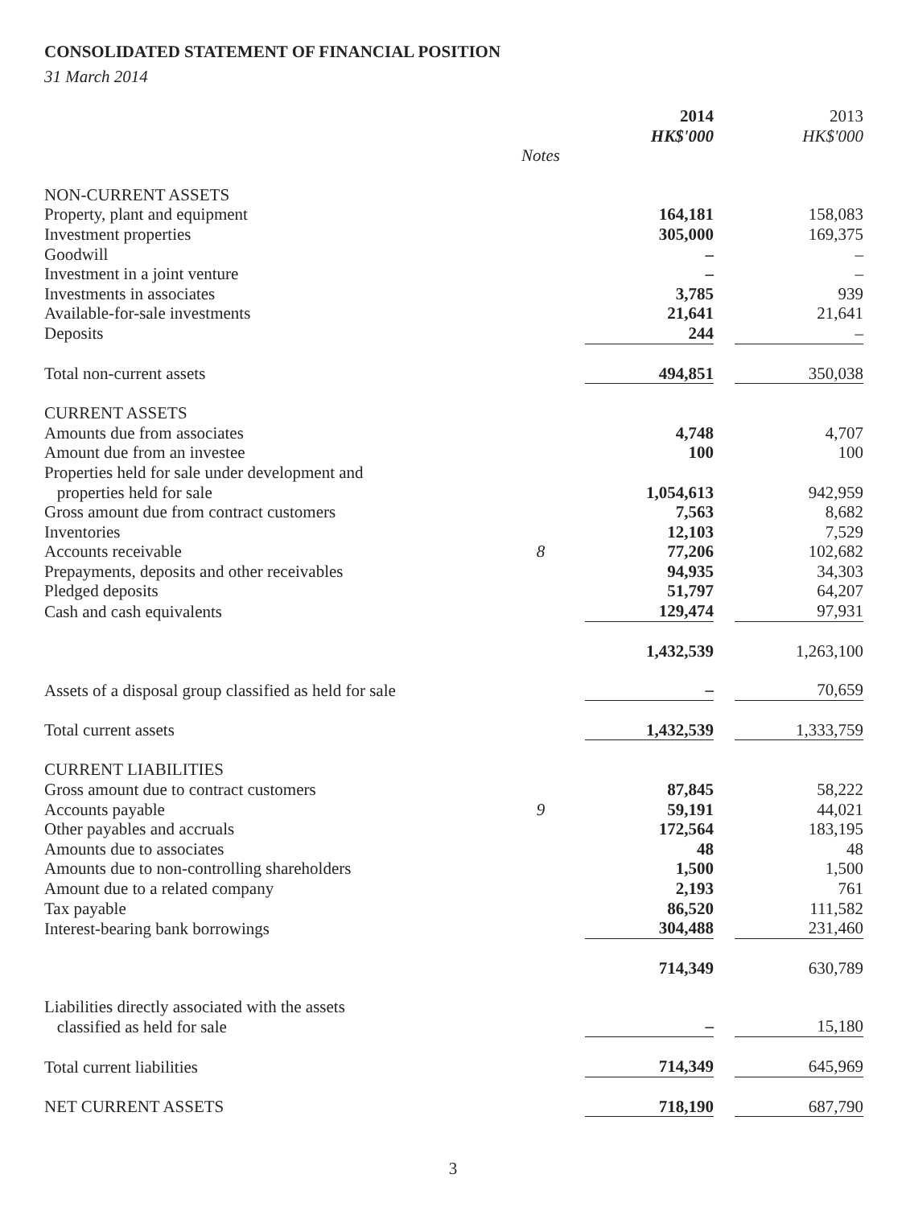CONSOLIDATED STATEMENT OF FINANCIAL POSITION
31 March 2014
| | | 2014 HK$'000 | | 2013 HK$'000 |
| --- | --- | --- | --- | --- |
| | Notes | | | |
| NON-CURRENT ASSETS | | | | |
| Property, plant and equipment | | 164,181 | | 158,083 |
| Investment properties | | 305,000 | | 169,375 |
| Goodwill | | – | | – |
| Investment in a joint venture | | – | | – |
| Investments in associates | | 3,785 | | 939 |
| Available-for-sale investments | | 21,641 | | 21,641 |
| Deposits | | 244 | | – |
| Total non-current assets | | 494,851 | | 350,038 |
| CURRENT ASSETS | | | | |
| Amounts due from associates | | 4,748 | | 4,707 |
| Amount due from an investee | | 100 | | 100 |
| Properties held for sale under development and properties held for sale | | 1,054,613 | | 942,959 |
| Gross amount due from contract customers | | 7,563 | | 8,682 |
| Inventories | | 12,103 | | 7,529 |
| Accounts receivable | 8 | 77,206 | | 102,682 |
| Prepayments, deposits and other receivables | | 94,935 | | 34,303 |
| Pledged deposits | | 51,797 | | 64,207 |
| Cash and cash equivalents | | 129,474 | | 97,931 |
| | | 1,432,539 | | 1,263,100 |
| Assets of a disposal group classified as held for sale | | – | | 70,659 |
| Total current assets | | 1,432,539 | | 1,333,759 |
| CURRENT LIABILITIES | | | | |
| Gross amount due to contract customers | | 87,845 | | 58,222 |
| Accounts payable | 9 | 59,191 | | 44,021 |
| Other payables and accruals | | 172,564 | | 183,195 |
| Amounts due to associates | | 48 | | 48 |
| Amounts due to non-controlling shareholders | | 1,500 | | 1,500 |
| Amount due to a related company | | 2,193 | | 761 |
| Tax payable | | 86,520 | | 111,582 |
| Interest-bearing bank borrowings | | 304,488 | | 231,460 |
| | | 714,349 | | 630,789 |
| Liabilities directly associated with the assets classified as held for sale | | – | | 15,180 |
| Total current liabilities | | 714,349 | | 645,969 |
| NET CURRENT ASSETS | | 718,190 | | 687,790 |
3